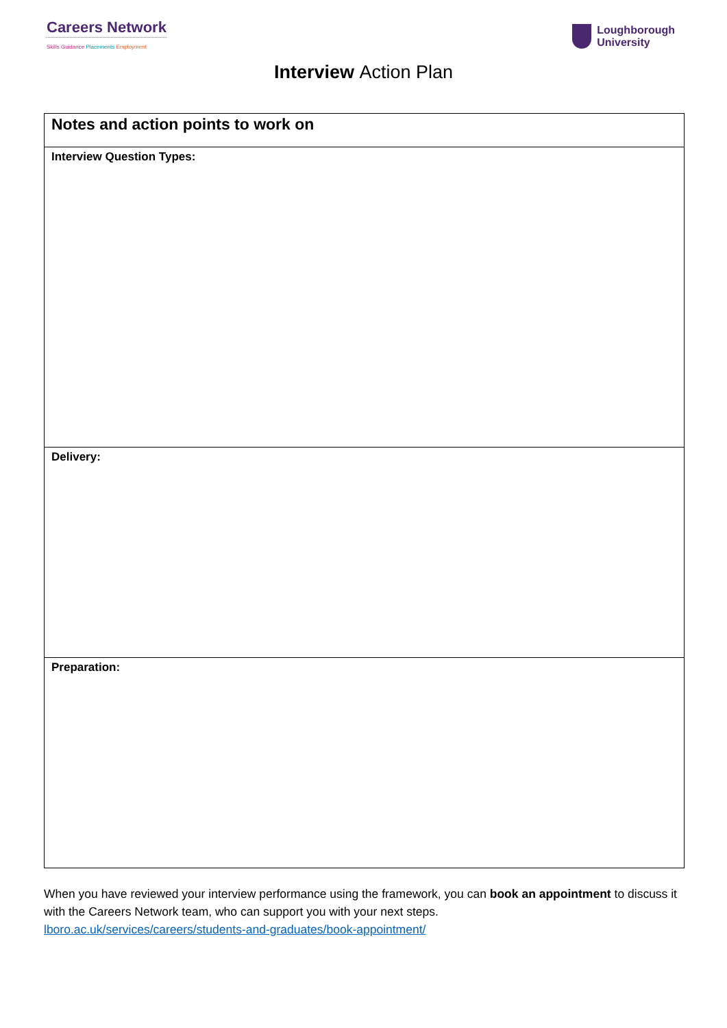Careers Network
Skills Guidance Placements Employment
Loughborough
University
Interview Action Plan
| Notes and action points to work on |
| Interview Question Types: |
| Delivery: |
| Preparation: |
When you have reviewed your interview performance using the framework, you can book an appointment to discuss it with the Careers Network team, who can support you with your next steps.
lboro.ac.uk/services/careers/students-and-graduates/book-appointment/